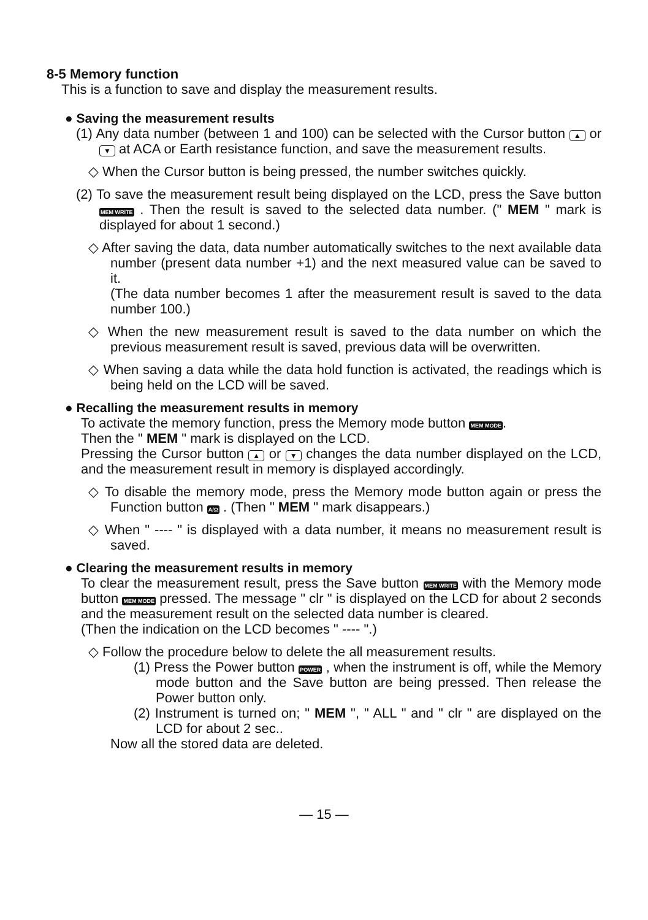8-5 Memory function
This is a function to save and display the measurement results.
● Saving the measurement results
(1) Any data number (between 1 and 100) can be selected with the Cursor button ▲ or ▼ at ACA or Earth resistance function, and save the measurement results.
◇ When the Cursor button is being pressed, the number switches quickly.
(2) To save the measurement result being displayed on the LCD, press the Save button MEM WRITE . Then the result is saved to the selected data number. (" MEM " mark is displayed for about 1 second.)
◇ After saving the data, data number automatically switches to the next available data number (present data number +1) and the next measured value can be saved to it.
(The data number becomes 1 after the measurement result is saved to the data number 100.)
◇ When the new measurement result is saved to the data number on which the previous measurement result is saved, previous data will be overwritten.
◇ When saving a data while the data hold function is activated, the readings which is being held on the LCD will be saved.
● Recalling the measurement results in memory
To activate the memory function, press the Memory mode button MEM MODE.
Then the " MEM " mark is displayed on the LCD.
Pressing the Cursor button ▲ or ▼ changes the data number displayed on the LCD, and the measurement result in memory is displayed accordingly.
◇ To disable the memory mode, press the Memory mode button again or press the Function button A/Ω . (Then " MEM " mark disappears.)
◇ When " ---- " is displayed with a data number, it means no measurement result is saved.
● Clearing the measurement results in memory
To clear the measurement result, press the Save button MEM WRITE with the Memory mode button MEM MODE pressed. The message " clr " is displayed on the LCD for about 2 seconds and the measurement result on the selected data number is cleared.
(Then the indication on the LCD becomes " ---- ".)
◇ Follow the procedure below to delete the all measurement results.
(1) Press the Power button POWER , when the instrument is off, while the Memory mode button and the Save button are being pressed. Then release the Power button only.
(2) Instrument is turned on; " MEM ", " ALL " and " clr " are displayed on the LCD for about 2 sec..
Now all the stored data are deleted.
— 15 —